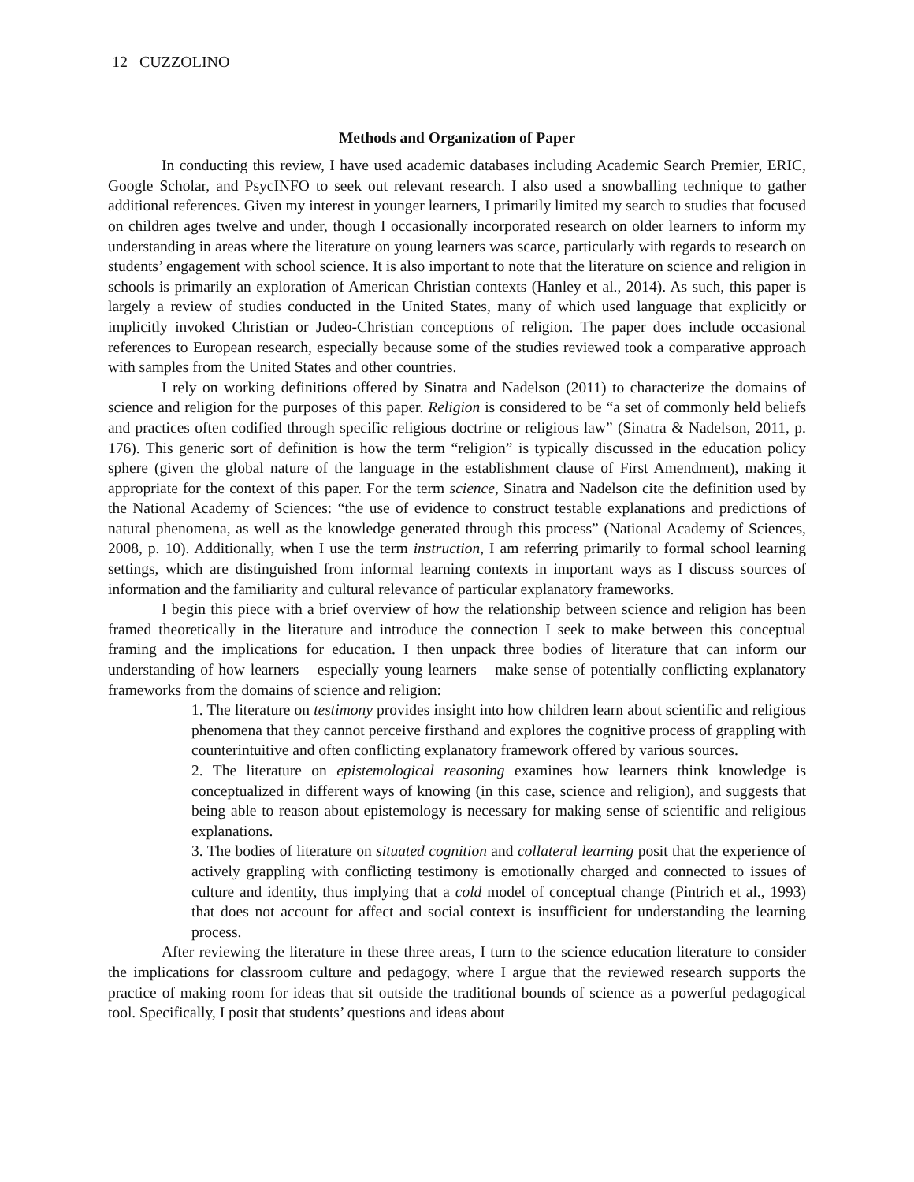12 CUZZOLINO
Methods and Organization of Paper
In conducting this review, I have used academic databases including Academic Search Premier, ERIC, Google Scholar, and PsycINFO to seek out relevant research. I also used a snowballing technique to gather additional references. Given my interest in younger learners, I primarily limited my search to studies that focused on children ages twelve and under, though I occasionally incorporated research on older learners to inform my understanding in areas where the literature on young learners was scarce, particularly with regards to research on students’ engagement with school science. It is also important to note that the literature on science and religion in schools is primarily an exploration of American Christian contexts (Hanley et al., 2014). As such, this paper is largely a review of studies conducted in the United States, many of which used language that explicitly or implicitly invoked Christian or Judeo-Christian conceptions of religion. The paper does include occasional references to European research, especially because some of the studies reviewed took a comparative approach with samples from the United States and other countries.
I rely on working definitions offered by Sinatra and Nadelson (2011) to characterize the domains of science and religion for the purposes of this paper. Religion is considered to be “a set of commonly held beliefs and practices often codified through specific religious doctrine or religious law” (Sinatra & Nadelson, 2011, p. 176). This generic sort of definition is how the term “religion” is typically discussed in the education policy sphere (given the global nature of the language in the establishment clause of First Amendment), making it appropriate for the context of this paper. For the term science, Sinatra and Nadelson cite the definition used by the National Academy of Sciences: “the use of evidence to construct testable explanations and predictions of natural phenomena, as well as the knowledge generated through this process” (National Academy of Sciences, 2008, p. 10). Additionally, when I use the term instruction, I am referring primarily to formal school learning settings, which are distinguished from informal learning contexts in important ways as I discuss sources of information and the familiarity and cultural relevance of particular explanatory frameworks.
I begin this piece with a brief overview of how the relationship between science and religion has been framed theoretically in the literature and introduce the connection I seek to make between this conceptual framing and the implications for education. I then unpack three bodies of literature that can inform our understanding of how learners – especially young learners – make sense of potentially conflicting explanatory frameworks from the domains of science and religion:
1. The literature on testimony provides insight into how children learn about scientific and religious phenomena that they cannot perceive firsthand and explores the cognitive process of grappling with counterintuitive and often conflicting explanatory framework offered by various sources.
2. The literature on epistemological reasoning examines how learners think knowledge is conceptualized in different ways of knowing (in this case, science and religion), and suggests that being able to reason about epistemology is necessary for making sense of scientific and religious explanations.
3. The bodies of literature on situated cognition and collateral learning posit that the experience of actively grappling with conflicting testimony is emotionally charged and connected to issues of culture and identity, thus implying that a cold model of conceptual change (Pintrich et al., 1993) that does not account for affect and social context is insufficient for understanding the learning process.
After reviewing the literature in these three areas, I turn to the science education literature to consider the implications for classroom culture and pedagogy, where I argue that the reviewed research supports the practice of making room for ideas that sit outside the traditional bounds of science as a powerful pedagogical tool. Specifically, I posit that students’ questions and ideas about